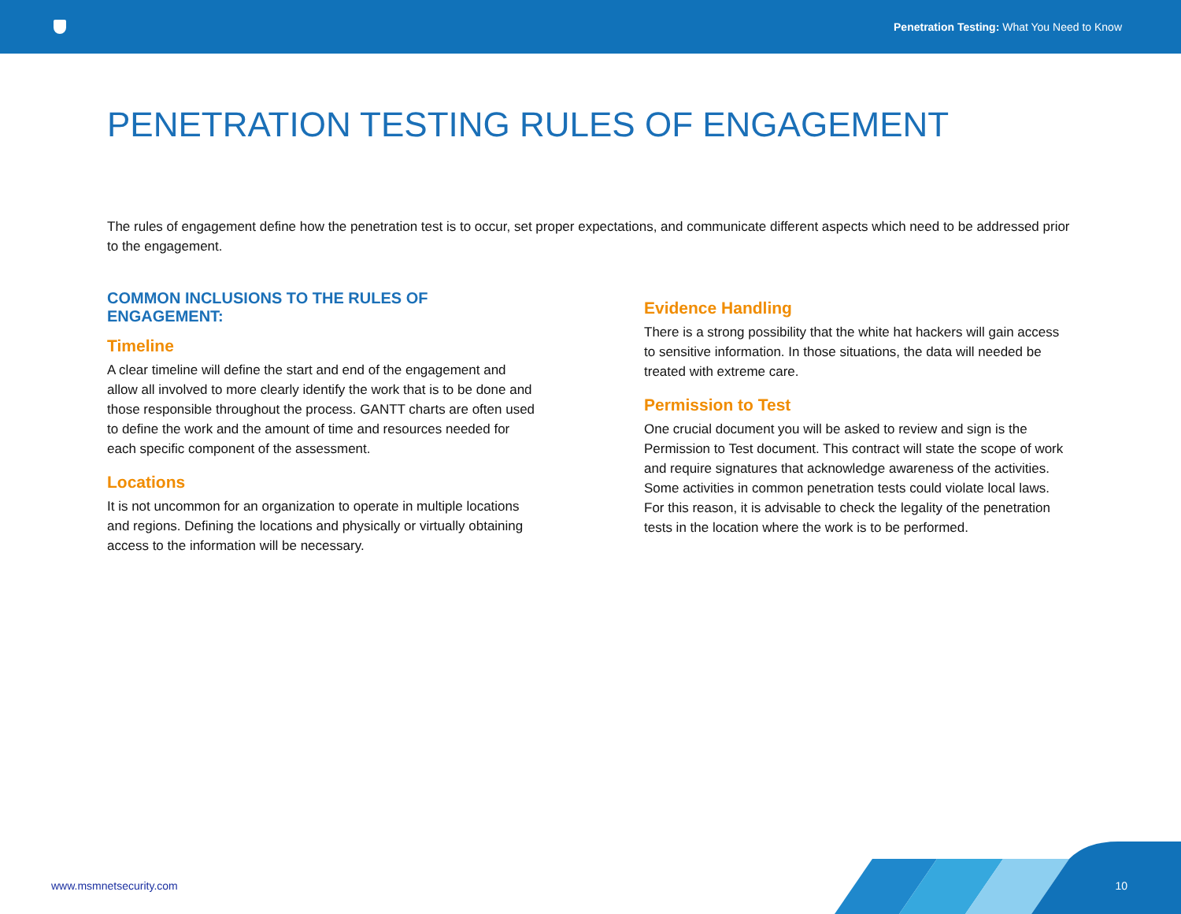Penetration Testing: What You Need to Know
PENETRATION TESTING RULES OF ENGAGEMENT
The rules of engagement define how the penetration test is to occur, set proper expectations, and communicate different aspects which need to be addressed prior to the engagement.
COMMON INCLUSIONS TO THE RULES OF ENGAGEMENT:
Timeline
A clear timeline will define the start and end of the engagement and allow all involved to more clearly identify the work that is to be done and those responsible throughout the process. GANTT charts are often used to define the work and the amount of time and resources needed for each specific component of the assessment.
Locations
It is not uncommon for an organization to operate in multiple locations and regions. Defining the locations and physically or virtually obtaining access to the information will be necessary.
Evidence Handling
There is a strong possibility that the white hat hackers will gain access to sensitive information. In those situations, the data will needed be treated with extreme care.
Permission to Test
One crucial document you will be asked to review and sign is the Permission to Test document. This contract will state the scope of work and require signatures that acknowledge awareness of the activities. Some activities in common penetration tests could violate local laws. For this reason, it is advisable to check the legality of the penetration tests in the location where the work is to be performed.
www.msmnetsecurity.com 10